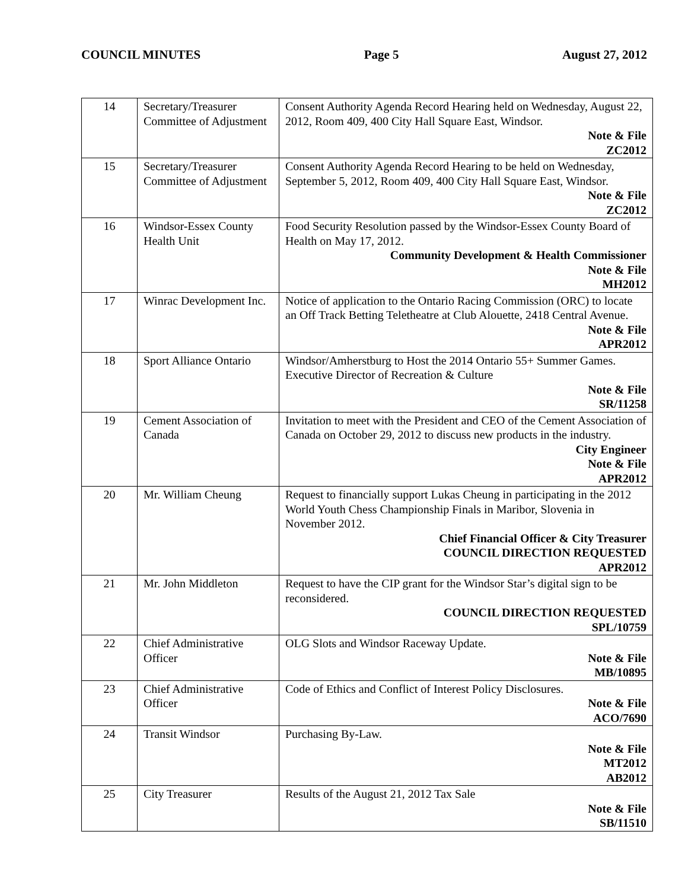COUNCIL MINUTES Page 5 August 27, 2012
| 14 | Secretary/Treasurer Committee of Adjustment | Consent Authority Agenda Record Hearing held on Wednesday, August 22, 2012, Room 409, 400 City Hall Square East, Windsor. Note & File ZC2012 |
| 15 | Secretary/Treasurer Committee of Adjustment | Consent Authority Agenda Record Hearing to be held on Wednesday, September 5, 2012, Room 409, 400 City Hall Square East, Windsor. Note & File ZC2012 |
| 16 | Windsor-Essex County Health Unit | Food Security Resolution passed by the Windsor-Essex County Board of Health on May 17, 2012. Community Development & Health Commissioner Note & File MH2012 |
| 17 | Winrac Development Inc. | Notice of application to the Ontario Racing Commission (ORC) to locate an Off Track Betting Teletheatre at Club Alouette, 2418 Central Avenue. Note & File APR2012 |
| 18 | Sport Alliance Ontario | Windsor/Amherstburg to Host the 2014 Ontario 55+ Summer Games. Executive Director of Recreation & Culture Note & File SR/11258 |
| 19 | Cement Association of Canada | Invitation to meet with the President and CEO of the Cement Association of Canada on October 29, 2012 to discuss new products in the industry. City Engineer Note & File APR2012 |
| 20 | Mr. William Cheung | Request to financially support Lukas Cheung in participating in the 2012 World Youth Chess Championship Finals in Maribor, Slovenia in November 2012. Chief Financial Officer & City Treasurer COUNCIL DIRECTION REQUESTED APR2012 |
| 21 | Mr. John Middleton | Request to have the CIP grant for the Windsor Star’s digital sign to be reconsidered. COUNCIL DIRECTION REQUESTED SPL/10759 |
| 22 | Chief Administrative Officer | OLG Slots and Windsor Raceway Update. Note & File MB/10895 |
| 23 | Chief Administrative Officer | Code of Ethics and Conflict of Interest Policy Disclosures. Note & File ACO/7690 |
| 24 | Transit Windsor | Purchasing By-Law. Note & File MT2012 AB2012 |
| 25 | City Treasurer | Results of the August 21, 2012 Tax Sale Note & File SB/11510 |